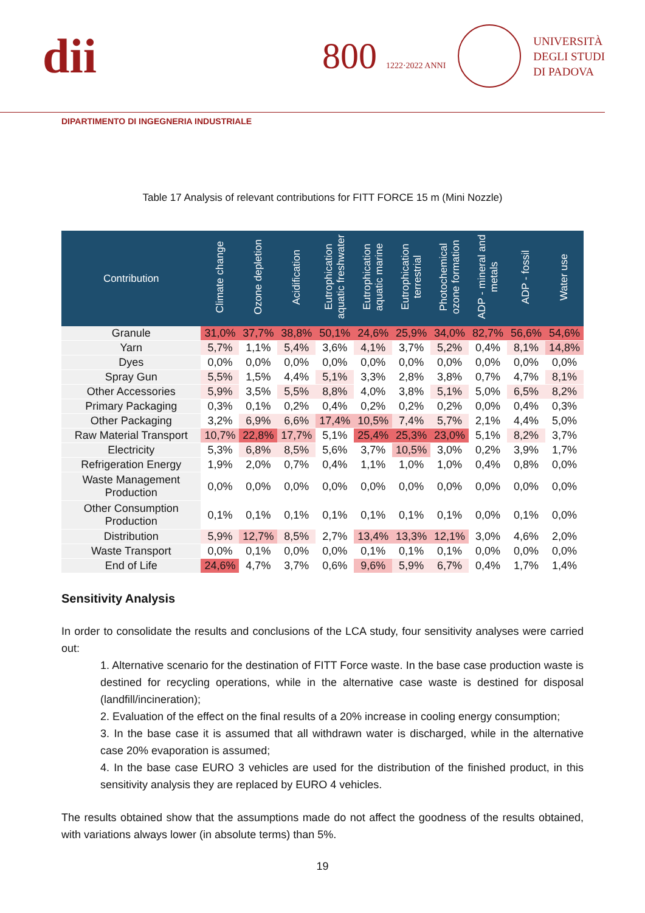dii
800 1222·2022 ANNI
UNIVERSITÀ
DEGLI STUDI
DI PADOVA
DIPARTIMENTO DI INGEGNERIA INDUSTRIALE
Table 17 Analysis of relevant contributions for FITT FORCE 15 m (Mini Nozzle)
| Contribution | Climate change | Ozone depletion | Acidification | Eutrophication aquatic freshwater | Eutrophication aquatic marine | Eutrophication terrestrial | Photochemical ozone formation | ADP - mineral and metals | ADP - fossil | Water use |
| --- | --- | --- | --- | --- | --- | --- | --- | --- | --- | --- |
| Granule | 31,0% | 37,7% | 38,8% | 50,1% | 24,6% | 25,9% | 34,0% | 82,7% | 56,6% | 54,6% |
| Yarn | 5,7% | 1,1% | 5,4% | 3,6% | 4,1% | 3,7% | 5,2% | 0,4% | 8,1% | 14,8% |
| Dyes | 0,0% | 0,0% | 0,0% | 0,0% | 0,0% | 0,0% | 0,0% | 0,0% | 0,0% | 0,0% |
| Spray Gun | 5,5% | 1,5% | 4,4% | 5,1% | 3,3% | 2,8% | 3,8% | 0,7% | 4,7% | 8,1% |
| Other Accessories | 5,9% | 3,5% | 5,5% | 8,8% | 4,0% | 3,8% | 5,1% | 5,0% | 6,5% | 8,2% |
| Primary Packaging | 0,3% | 0,1% | 0,2% | 0,4% | 0,2% | 0,2% | 0,2% | 0,0% | 0,4% | 0,3% |
| Other Packaging | 3,2% | 6,9% | 6,6% | 17,4% | 10,5% | 7,4% | 5,7% | 2,1% | 4,4% | 5,0% |
| Raw Material Transport | 10,7% | 22,8% | 17,7% | 5,1% | 25,4% | 25,3% | 23,0% | 5,1% | 8,2% | 3,7% |
| Electricity | 5,3% | 6,8% | 8,5% | 5,6% | 3,7% | 10,5% | 3,0% | 0,2% | 3,9% | 1,7% |
| Refrigeration Energy | 1,9% | 2,0% | 0,7% | 0,4% | 1,1% | 1,0% | 1,0% | 0,4% | 0,8% | 0,0% |
| Waste Management Production | 0,0% | 0,0% | 0,0% | 0,0% | 0,0% | 0,0% | 0,0% | 0,0% | 0,0% | 0,0% |
| Other Consumption Production | 0,1% | 0,1% | 0,1% | 0,1% | 0,1% | 0,1% | 0,1% | 0,0% | 0,1% | 0,0% |
| Distribution | 5,9% | 12,7% | 8,5% | 2,7% | 13,4% | 13,3% | 12,1% | 3,0% | 4,6% | 2,0% |
| Waste Transport | 0,0% | 0,1% | 0,0% | 0,0% | 0,1% | 0,1% | 0,1% | 0,0% | 0,0% | 0,0% |
| End of Life | 24,6% | 4,7% | 3,7% | 0,6% | 9,6% | 5,9% | 6,7% | 0,4% | 1,7% | 1,4% |
Sensitivity Analysis
In order to consolidate the results and conclusions of the LCA study, four sensitivity analyses were carried out:
1. Alternative scenario for the destination of FITT Force waste. In the base case production waste is destined for recycling operations, while in the alternative case waste is destined for disposal (landfill/incineration);
2. Evaluation of the effect on the final results of a 20% increase in cooling energy consumption;
3. In the base case it is assumed that all withdrawn water is discharged, while in the alternative case 20% evaporation is assumed;
4. In the base case EURO 3 vehicles are used for the distribution of the finished product, in this sensitivity analysis they are replaced by EURO 4 vehicles.
The results obtained show that the assumptions made do not affect the goodness of the results obtained, with variations always lower (in absolute terms) than 5%.
19